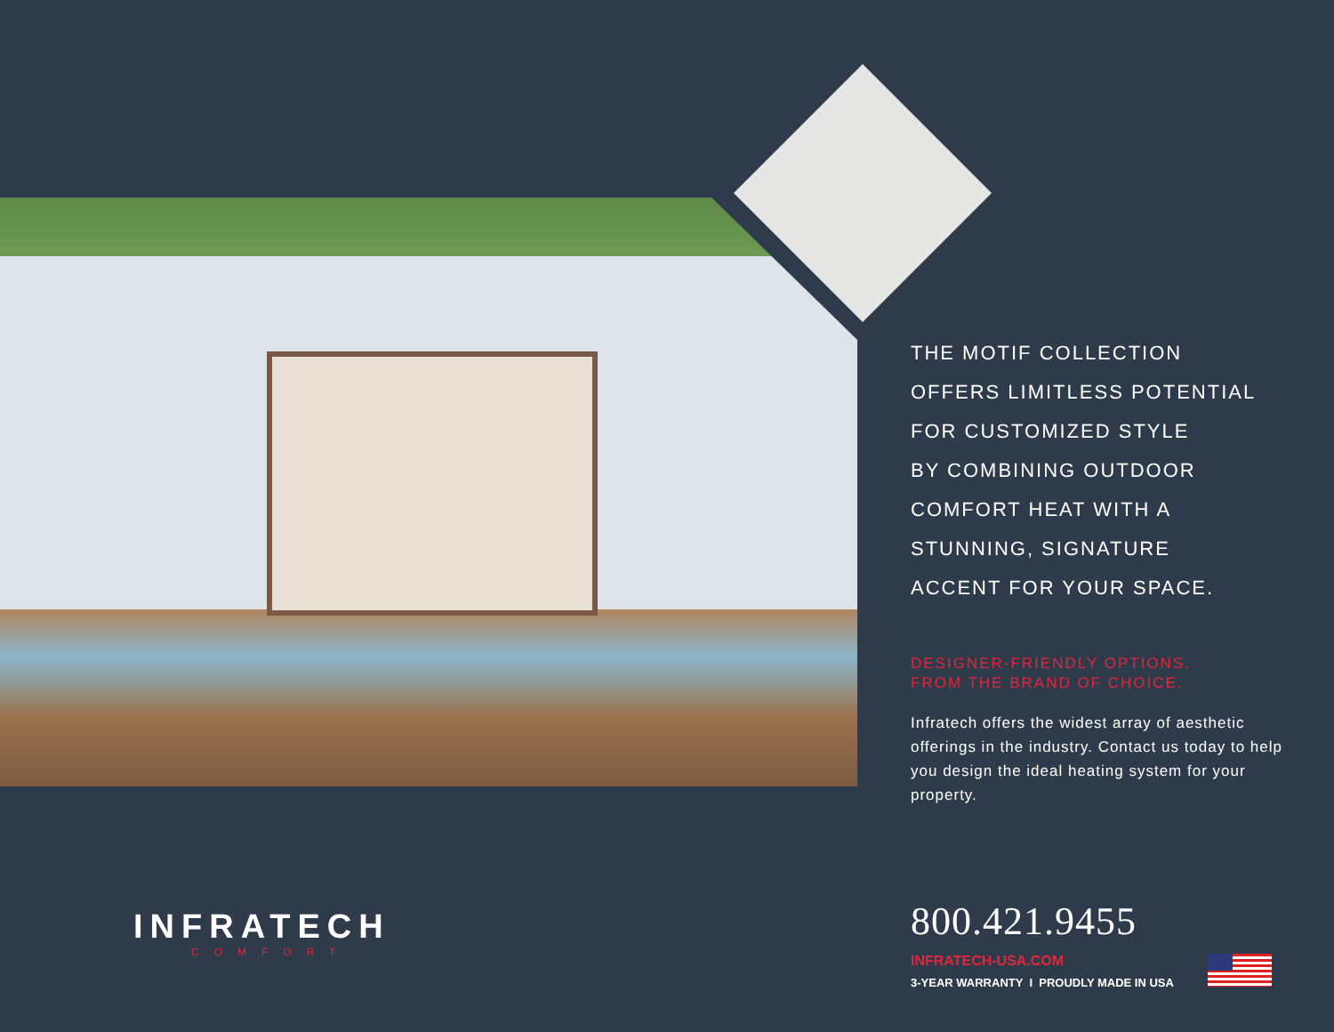THE MOTIF COLLECTION
OFFERS LIMITLESS POTENTIAL
FOR CUSTOMIZED STYLE
BY COMBINING OUTDOOR
COMFORT HEAT WITH A
STUNNING, SIGNATURE
ACCENT FOR YOUR SPACE.
DESIGNER-FRIENDLY OPTIONS.
FROM THE BRAND OF CHOICE.
Infratech offers the widest array of aesthetic offerings in the industry. Contact us today to help you design the ideal heating system for your property.
INFRATECH
COMFORT
800.421.9455
INFRATECH-USA.COM
3-YEAR WARRANTY I PROUDLY MADE IN USA